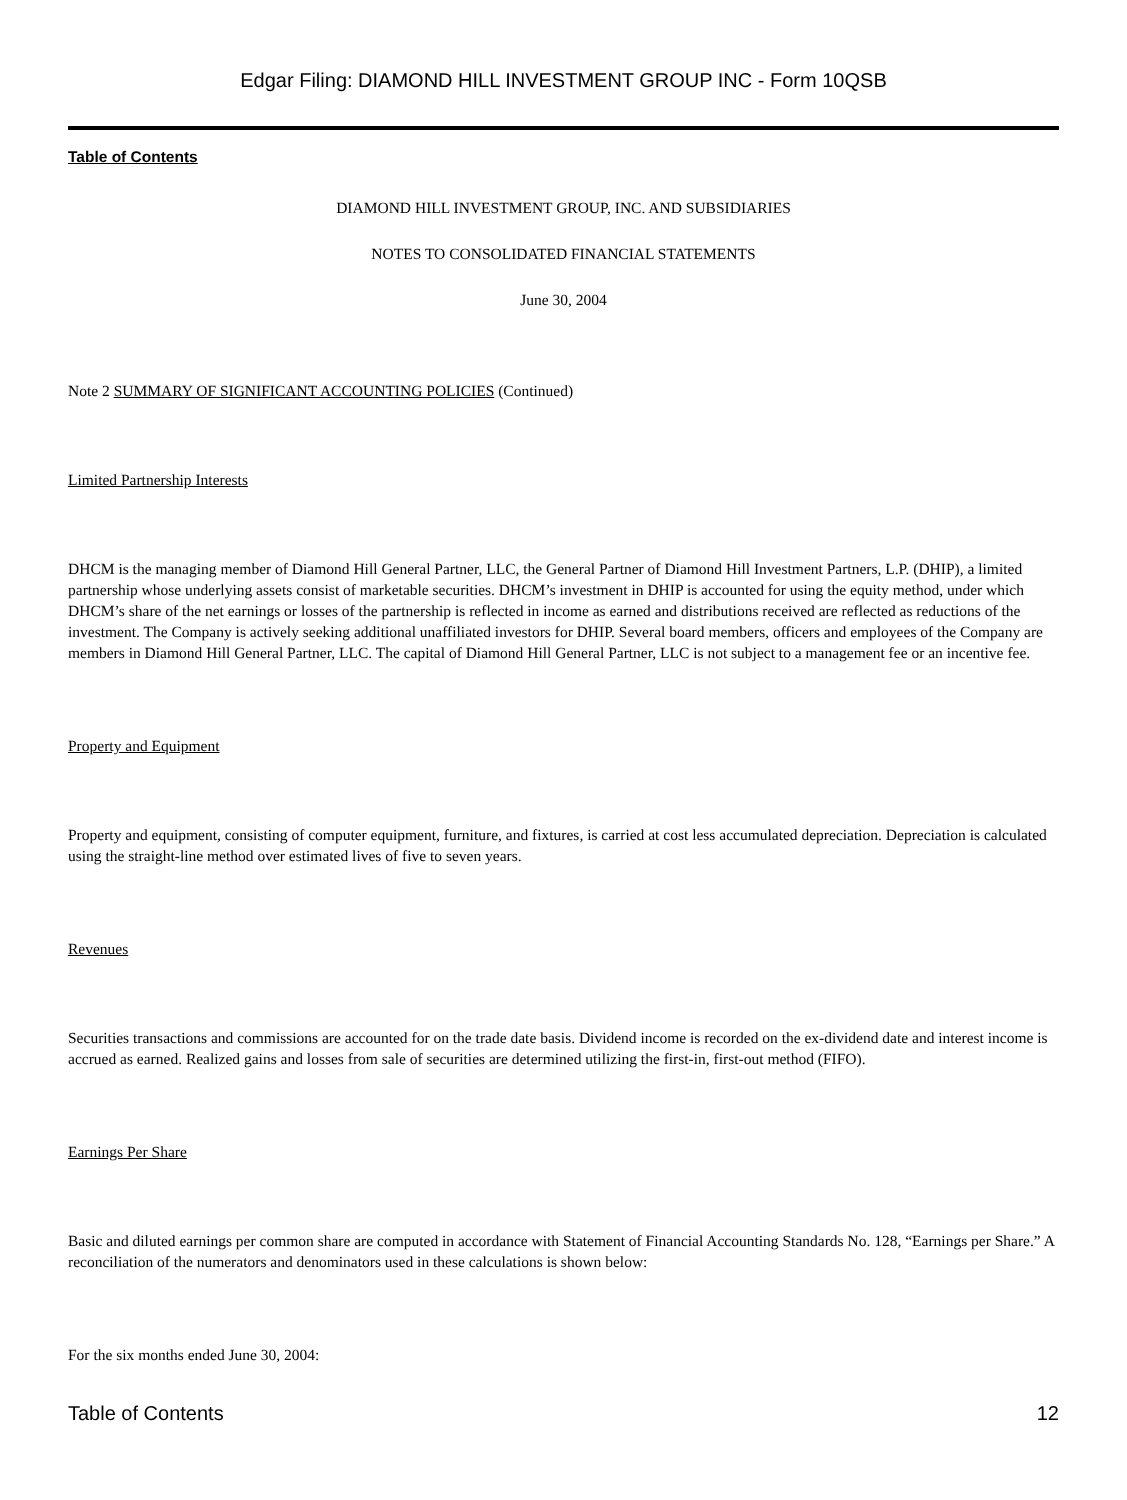Edgar Filing: DIAMOND HILL INVESTMENT GROUP INC - Form 10QSB
Table of Contents
DIAMOND HILL INVESTMENT GROUP, INC. AND SUBSIDIARIES
NOTES TO CONSOLIDATED FINANCIAL STATEMENTS
June 30, 2004
Note 2 SUMMARY OF SIGNIFICANT ACCOUNTING POLICIES (Continued)
Limited Partnership Interests
DHCM is the managing member of Diamond Hill General Partner, LLC, the General Partner of Diamond Hill Investment Partners, L.P. (DHIP), a limited partnership whose underlying assets consist of marketable securities. DHCM’s investment in DHIP is accounted for using the equity method, under which DHCM’s share of the net earnings or losses of the partnership is reflected in income as earned and distributions received are reflected as reductions of the investment. The Company is actively seeking additional unaffiliated investors for DHIP. Several board members, officers and employees of the Company are members in Diamond Hill General Partner, LLC. The capital of Diamond Hill General Partner, LLC is not subject to a management fee or an incentive fee.
Property and Equipment
Property and equipment, consisting of computer equipment, furniture, and fixtures, is carried at cost less accumulated depreciation. Depreciation is calculated using the straight-line method over estimated lives of five to seven years.
Revenues
Securities transactions and commissions are accounted for on the trade date basis. Dividend income is recorded on the ex-dividend date and interest income is accrued as earned. Realized gains and losses from sale of securities are determined utilizing the first-in, first-out method (FIFO).
Earnings Per Share
Basic and diluted earnings per common share are computed in accordance with Statement of Financial Accounting Standards No. 128, “Earnings per Share.” A reconciliation of the numerators and denominators used in these calculations is shown below:
For the six months ended June 30, 2004:
Table of Contents 12